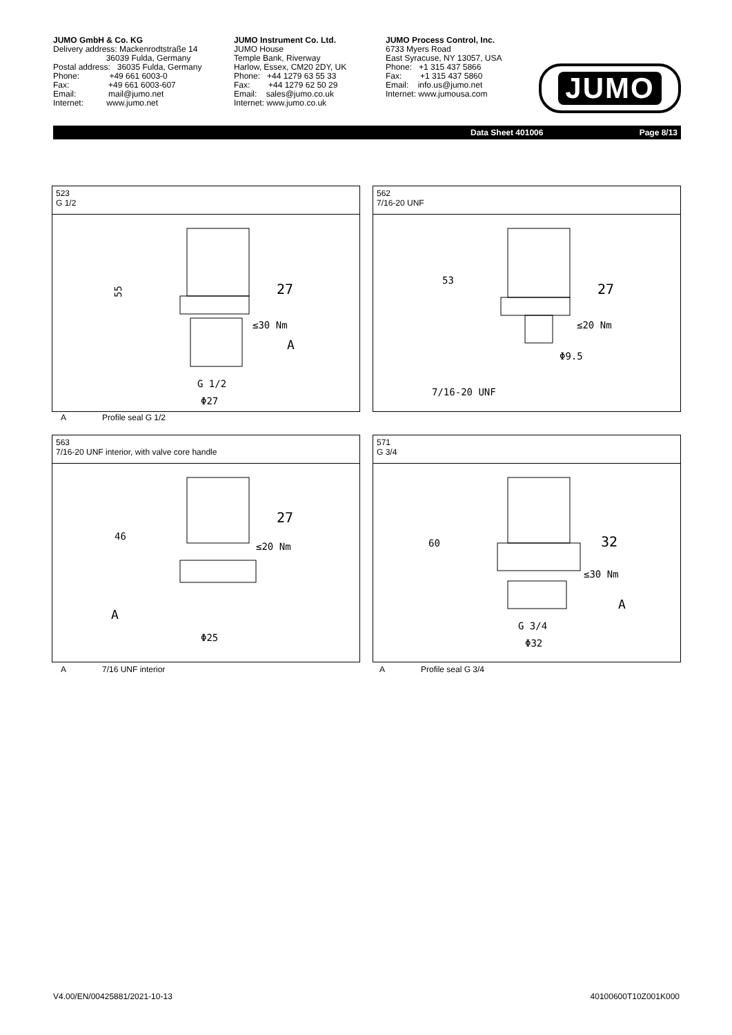JUMO GmbH & Co. KG
Delivery address: Mackenrodtstraße 14
36039 Fulda, Germany
Postal address: 36035 Fulda, Germany
Phone: +49 661 6003-0
Fax: +49 661 6003-607
Email: mail@jumo.net
Internet: www.jumo.net
JUMO Instrument Co. Ltd.
JUMO House
Temple Bank, Riverway
Harlow, Essex, CM20 2DY, UK
Phone: +44 1279 63 55 33
Fax: +44 1279 62 50 29
Email: sales@jumo.co.uk
Internet: www.jumo.co.uk
JUMO Process Control, Inc.
6733 Myers Road
East Syracuse, NY 13057, USA
Phone: +1 315 437 5866
Fax: +1 315 437 5860
Email: info.us@jumo.net
Internet: www.jumousa.com
JUMO
Data Sheet 401006 Page 8/13
523
G 1/2
55
27
≤30 Nm
A
G 1/2
Φ27
A Profile seal G 1/2
562
7/16-20 UNF
53
27
≤20 Nm
Φ9.5
7/16-20 UNF
563
7/16-20 UNF interior, with valve core handle
46
27
≤20 Nm
A
Φ25
A 7/16 UNF interior
571
G 3/4
60
32
≤30 Nm
A
G 3/4
Φ32
A Profile seal G 3/4
V4.00/EN/00425881/2021-10-13 40100600T10Z001K000